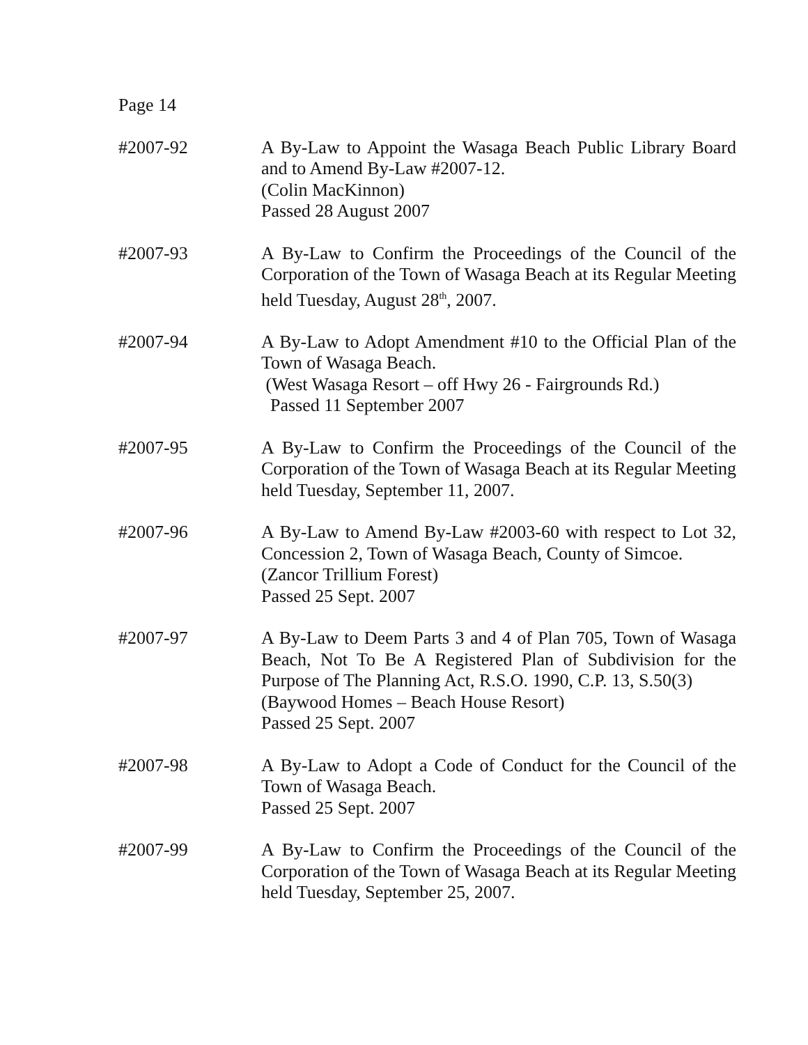Page 14
#2007-92 A By-Law to Appoint the Wasaga Beach Public Library Board and to Amend By-Law #2007-12.
(Colin MacKinnon)
Passed 28 August 2007
#2007-93 A By-Law to Confirm the Proceedings of the Council of the Corporation of the Town of Wasaga Beach at its Regular Meeting held Tuesday, August 28<sup>th</sup>, 2007.
#2007-94 A By-Law to Adopt Amendment #10 to the Official Plan of the Town of Wasaga Beach.
(West Wasaga Resort – off Hwy 26 - Fairgrounds Rd.)
Passed 11 September 2007
#2007-95 A By-Law to Confirm the Proceedings of the Council of the Corporation of the Town of Wasaga Beach at its Regular Meeting held Tuesday, September 11, 2007.
#2007-96 A By-Law to Amend By-Law #2003-60 with respect to Lot 32, Concession 2, Town of Wasaga Beach, County of Simcoe.
(Zancor Trillium Forest)
Passed 25 Sept. 2007
#2007-97 A By-Law to Deem Parts 3 and 4 of Plan 705, Town of Wasaga Beach, Not To Be A Registered Plan of Subdivision for the Purpose of The Planning Act, R.S.O. 1990, C.P. 13, S.50(3)
(Baywood Homes – Beach House Resort)
Passed 25 Sept. 2007
#2007-98 A By-Law to Adopt a Code of Conduct for the Council of the Town of Wasaga Beach.
Passed 25 Sept. 2007
#2007-99 A By-Law to Confirm the Proceedings of the Council of the Corporation of the Town of Wasaga Beach at its Regular Meeting held Tuesday, September 25, 2007.